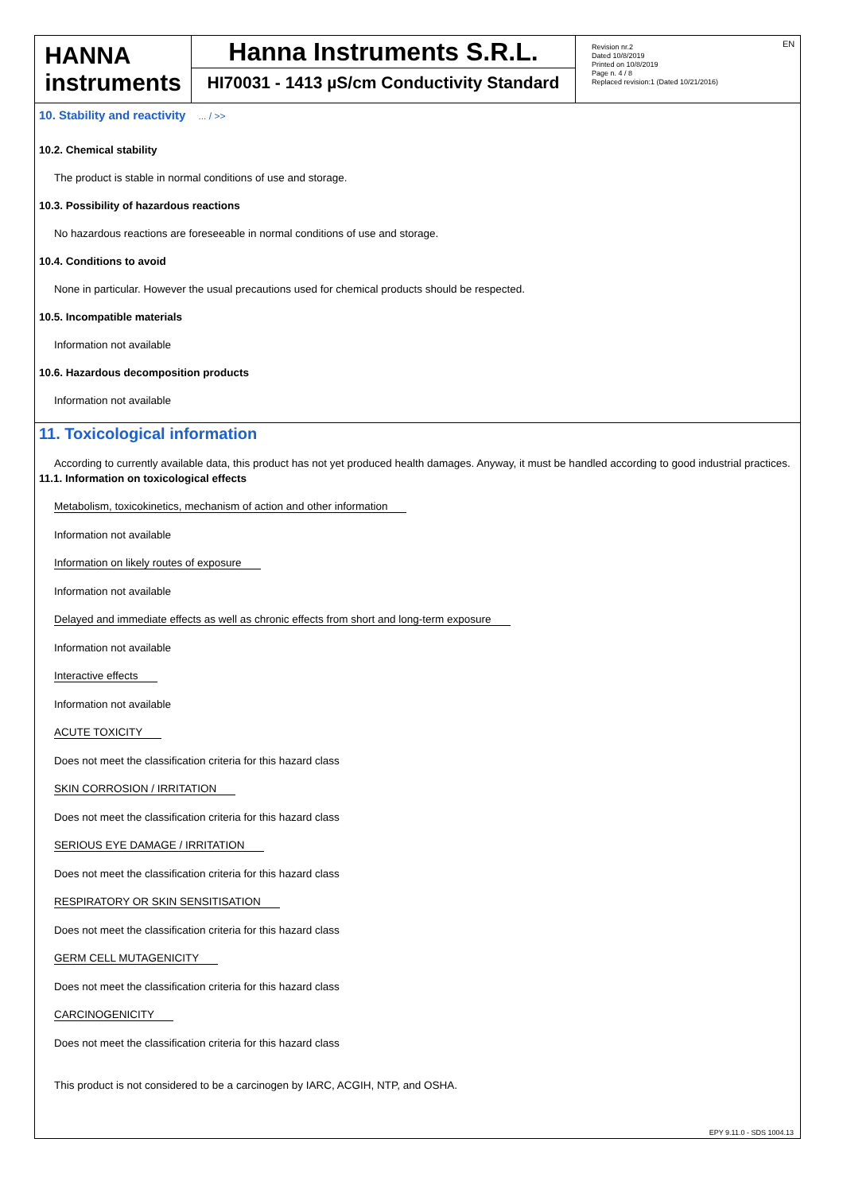HANNA
instruments
Hanna Instruments S.R.L.
HI70031 - 1413 µS/cm Conductivity Standard
Revision nr.2
Dated 10/8/2019
Printed on 10/8/2019
Page n. 4 / 8
Replaced revision:1 (Dated 10/21/2016)
EN
10. Stability and reactivity ... / >>
10.2. Chemical stability
The product is stable in normal conditions of use and storage.
10.3. Possibility of hazardous reactions
No hazardous reactions are foreseeable in normal conditions of use and storage.
10.4. Conditions to avoid
None in particular. However the usual precautions used for chemical products should be respected.
10.5. Incompatible materials
Information not available
10.6. Hazardous decomposition products
Information not available
11. Toxicological information
According to currently available data, this product has not yet produced health damages. Anyway, it must be handled according to good industrial practices.
11.1. Information on toxicological effects
Metabolism, toxicokinetics, mechanism of action and other information
Information not available
Information on likely routes of exposure
Information not available
Delayed and immediate effects as well as chronic effects from short and long-term exposure
Information not available
Interactive effects
Information not available
ACUTE TOXICITY
Does not meet the classification criteria for this hazard class
SKIN CORROSION / IRRITATION
Does not meet the classification criteria for this hazard class
SERIOUS EYE DAMAGE / IRRITATION
Does not meet the classification criteria for this hazard class
RESPIRATORY OR SKIN SENSITISATION
Does not meet the classification criteria for this hazard class
GERM CELL MUTAGENICITY
Does not meet the classification criteria for this hazard class
CARCINOGENICITY
Does not meet the classification criteria for this hazard class
This product is not considered to be a carcinogen by IARC, ACGIH, NTP, and OSHA.
EPY 9.11.0 - SDS 1004.13